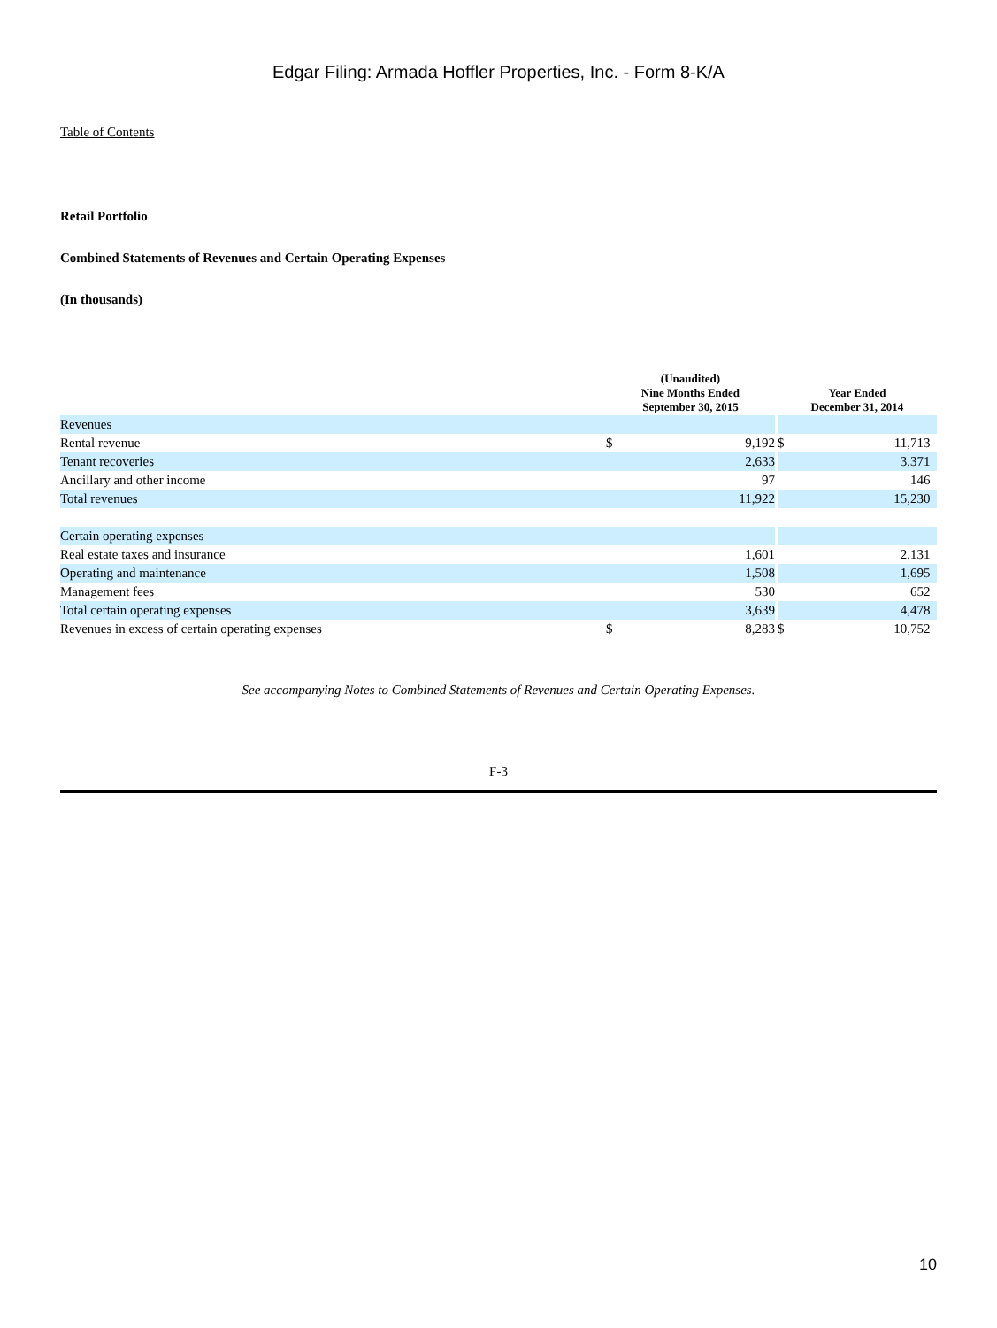Edgar Filing: Armada Hoffler Properties, Inc. - Form 8-K/A
Table of Contents
Retail Portfolio
Combined Statements of Revenues and Certain Operating Expenses
(In thousands)
| | (Unaudited) Nine Months Ended September 30, 2015 | | | Year Ended December 31, 2014 | |
| --- | --- | --- | --- | --- | --- |
| Revenues | | | | | |
| Rental revenue | $ | 9,192 | | $ | 11,713 |
| Tenant recoveries | | 2,633 | | | 3,371 |
| Ancillary and other income | | 97 | | | 146 |
| Total revenues | | 11,922 | | | 15,230 |
| Certain operating expenses | | | | | |
| Real estate taxes and insurance | | 1,601 | | | 2,131 |
| Operating and maintenance | | 1,508 | | | 1,695 |
| Management fees | | 530 | | | 652 |
| Total certain operating expenses | | 3,639 | | | 4,478 |
| Revenues in excess of certain operating expenses | $ | 8,283 | | $ | 10,752 |
See accompanying Notes to Combined Statements of Revenues and Certain Operating Expenses.
F-3
10